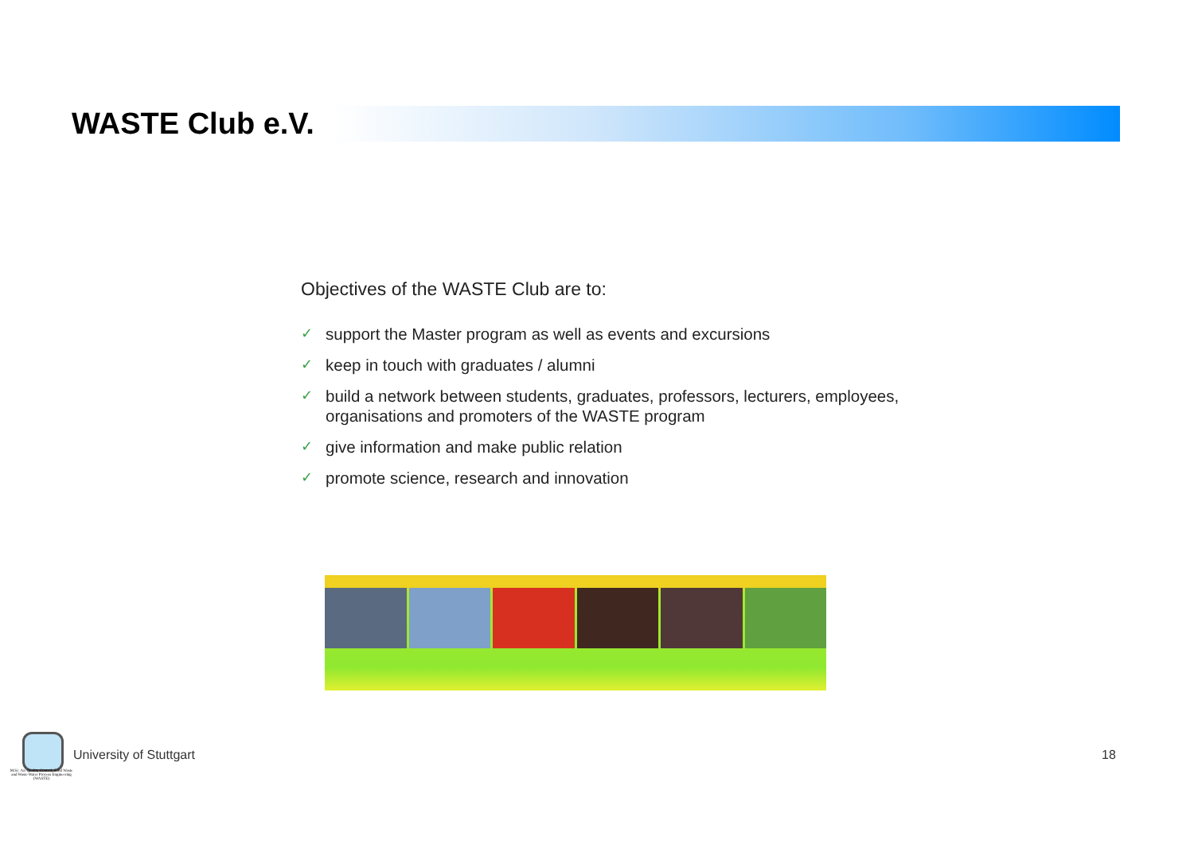WASTE Club e.V.
Objectives of the WASTE Club are to:
✓ support the Master program as well as events and excursions
✓ keep in touch with graduates / alumni
✓ build a network between students, graduates, professors, lecturers, employees, organisations and promoters of the WASTE program
✓ give information and make public relation
✓ promote science, research and innovation
M.Sc. Air Quality Control, Solid Waste and Waste Water Process Engineering (WASTE)
University of Stuttgart 18